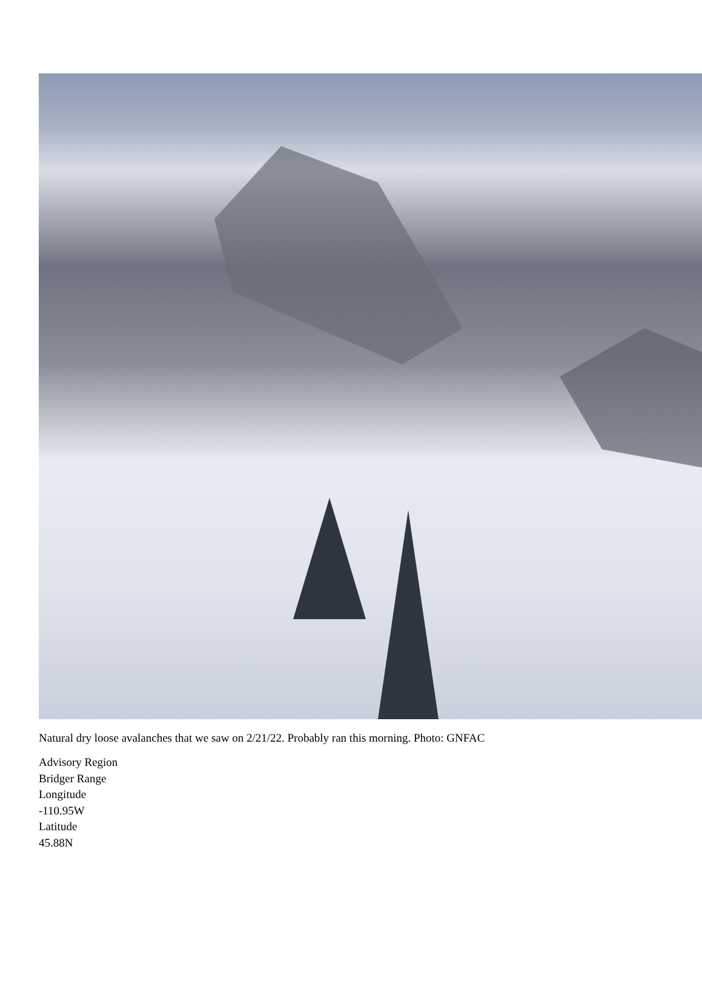Natural dry loose avalanches that we saw on 2/21/22. Probably ran this morning. Photo: GNFAC
Advisory Region
Bridger Range
Longitude
-110.95W
Latitude
45.88N